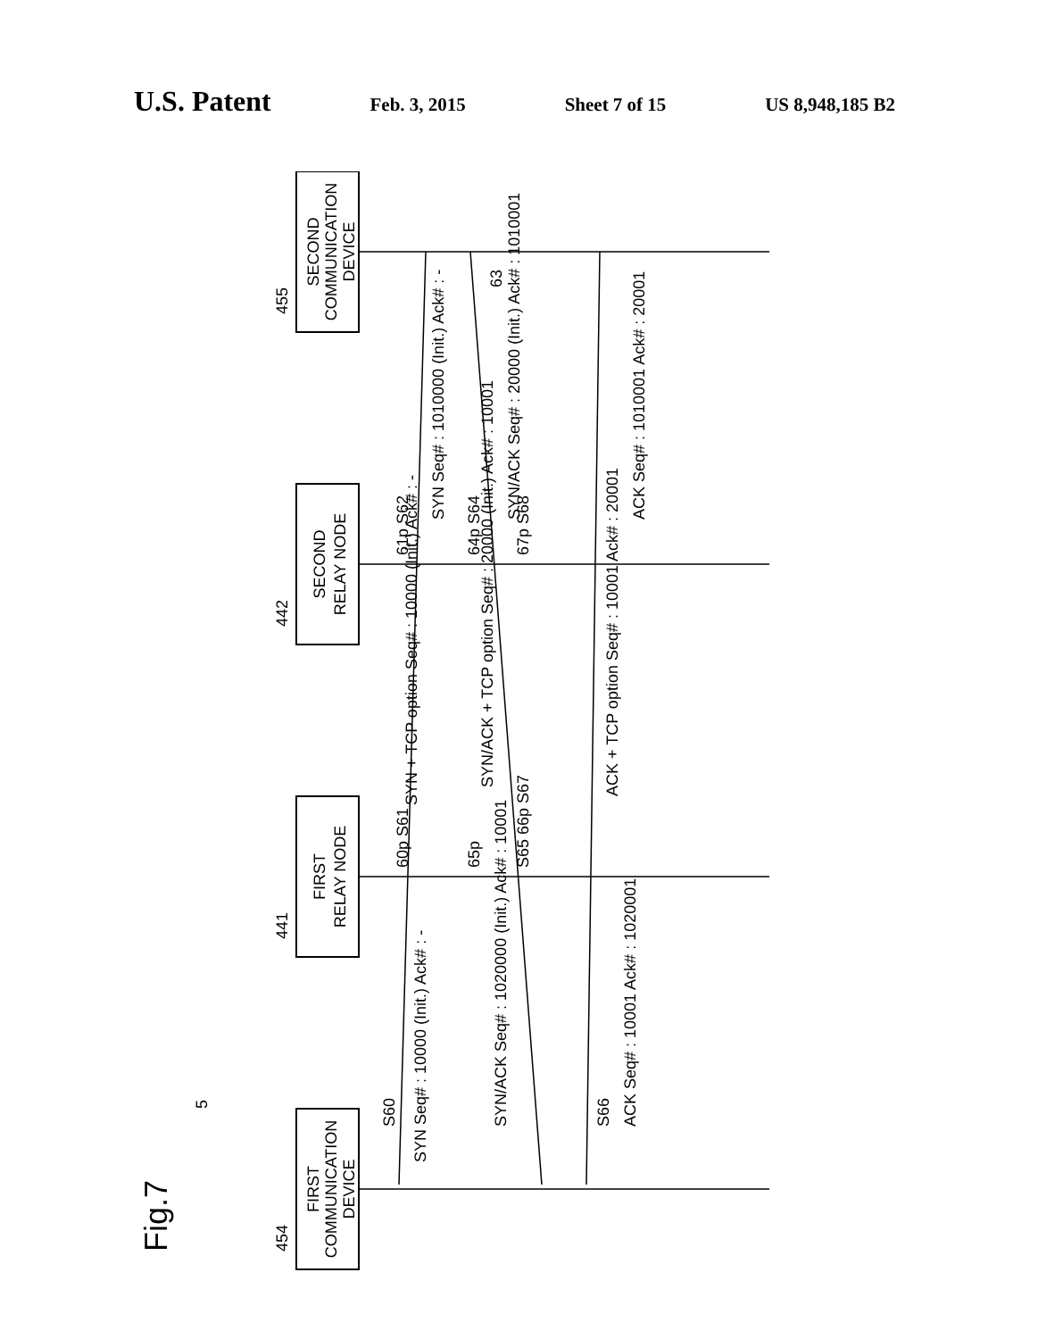U.S. Patent Feb. 3, 2015 Sheet 7 of 15 US 8,948,185 B2
Fig.7
5
FIRST
COMMUNICATION
DEVICE
454
FIRST
RELAY NODE
441
SECOND
RELAY NODE
442
SECOND
COMMUNICATION
DEVICE
455
S60
SYN Seq# : 10000 (Init.) Ack# : -
SYN + TCP option Seq# : 10000 (Init.) Ack# : -
SYN Seq# : 1010000 (Init.) Ack# : -
SYN/ACK Seq# : 20000 (Init.) Ack# : 1010001
SYN/ACK + TCP option Seq# : 20000 (Init.) Ack# : 10001
SYN/ACK Seq# : 1020000 (Init.) Ack# : 10001
S66
ACK Seq# : 10001 Ack# : 1020001
ACK + TCP option Seq# : 10001 Ack# : 20001
ACK Seq# : 1010001 Ack# : 20001
60p S61
65p
S65 66p S67
61p S62
64p S64
67p S68
63